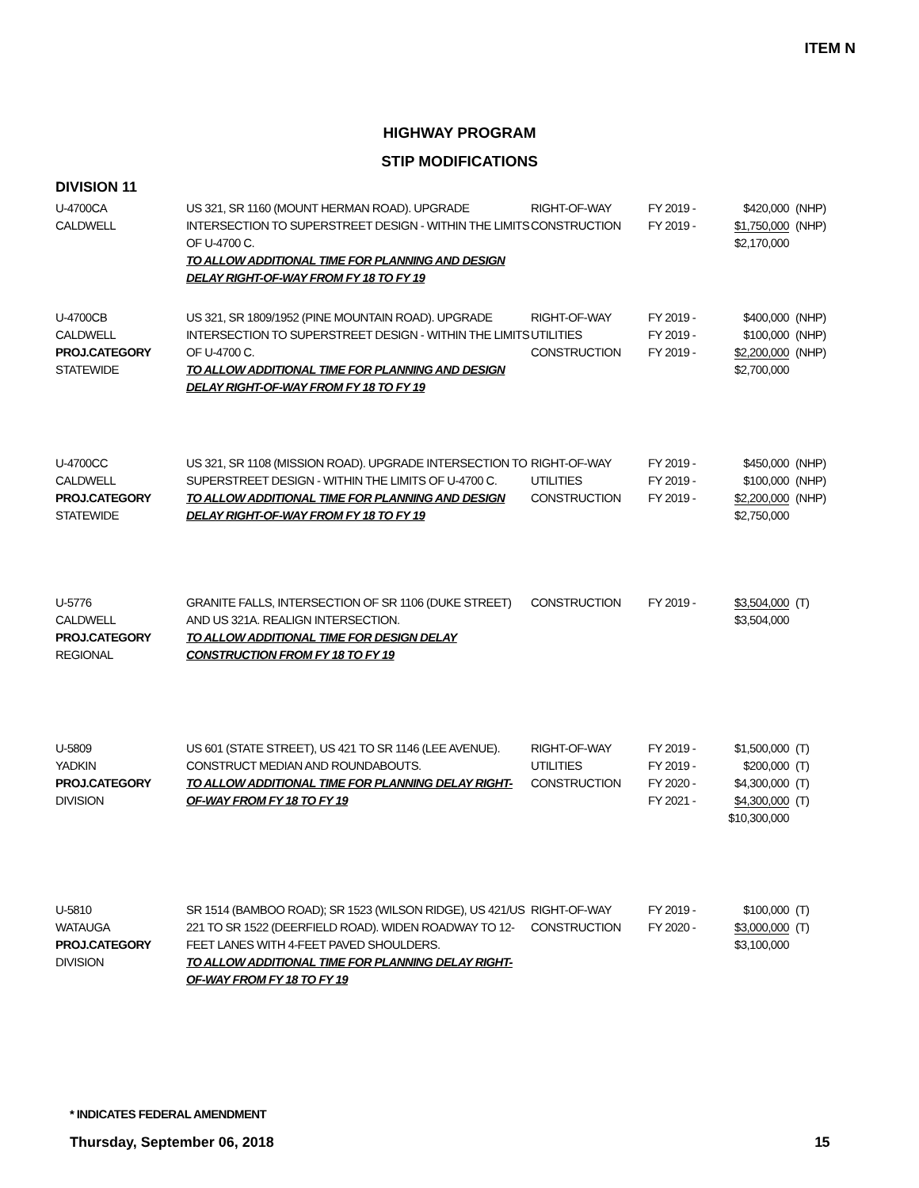ITEM N
HIGHWAY PROGRAM
STIP MODIFICATIONS
DIVISION 11
| U-4700CA CALDWELL | US 321, SR 1160 (MOUNT HERMAN ROAD). UPGRADE INTERSECTION TO SUPERSTREET DESIGN - WITHIN THE LIMITS OF U-4700 C. TO ALLOW ADDITIONAL TIME FOR PLANNING AND DESIGN DELAY RIGHT-OF-WAY FROM FY 18 TO FY 19 | RIGHT-OF-WAY CONSTRUCTION | FY 2019 - FY 2019 - | $420,000 $1,750,000 $2,170,000 | (NHP) (NHP) |
| U-4700CB CALDWELL PROJ.CATEGORY STATEWIDE | US 321, SR 1809/1952 (PINE MOUNTAIN ROAD). UPGRADE INTERSECTION TO SUPERSTREET DESIGN - WITHIN THE LIMITS OF U-4700 C. TO ALLOW ADDITIONAL TIME FOR PLANNING AND DESIGN DELAY RIGHT-OF-WAY FROM FY 18 TO FY 19 | RIGHT-OF-WAY UTILITIES CONSTRUCTION | FY 2019 - FY 2019 - FY 2019 - | $400,000 $100,000 $2,200,000 $2,700,000 | (NHP) (NHP) (NHP) |
| U-4700CC CALDWELL PROJ.CATEGORY STATEWIDE | US 321, SR 1108 (MISSION ROAD). UPGRADE INTERSECTION TO SUPERSTREET DESIGN - WITHIN THE LIMITS OF U-4700 C. TO ALLOW ADDITIONAL TIME FOR PLANNING AND DESIGN DELAY RIGHT-OF-WAY FROM FY 18 TO FY 19 | RIGHT-OF-WAY UTILITIES CONSTRUCTION | FY 2019 - FY 2019 - FY 2019 - | $450,000 $100,000 $2,200,000 $2,750,000 | (NHP) (NHP) (NHP) |
| U-5776 CALDWELL PROJ.CATEGORY REGIONAL | GRANITE FALLS, INTERSECTION OF SR 1106 (DUKE STREET) AND US 321A. REALIGN INTERSECTION. TO ALLOW ADDITIONAL TIME FOR DESIGN DELAY CONSTRUCTION FROM FY 18 TO FY 19 | CONSTRUCTION | FY 2019 - | $3,504,000 $3,504,000 | (T) |
| U-5809 YADKIN PROJ.CATEGORY DIVISION | US 601 (STATE STREET), US 421 TO SR 1146 (LEE AVENUE). CONSTRUCT MEDIAN AND ROUNDABOUTS. TO ALLOW ADDITIONAL TIME FOR PLANNING DELAY RIGHT-OF-WAY FROM FY 18 TO FY 19 | RIGHT-OF-WAY UTILITIES CONSTRUCTION | FY 2019 - FY 2019 - FY 2020 - FY 2021 - | $1,500,000 $200,000 $4,300,000 $4,300,000 $10,300,000 | (T) (T) (T) (T) |
| U-5810 WATAUGA PROJ.CATEGORY DIVISION | SR 1514 (BAMBOO ROAD); SR 1523 (WILSON RIDGE), US 421/US 221 TO SR 1522 (DEERFIELD ROAD). WIDEN ROADWAY TO 12-FEET LANES WITH 4-FEET PAVED SHOULDERS. TO ALLOW ADDITIONAL TIME FOR PLANNING DELAY RIGHT-OF-WAY FROM FY 18 TO FY 19 | RIGHT-OF-WAY CONSTRUCTION | FY 2019 - FY 2020 - | $100,000 $3,000,000 $3,100,000 | (T) (T) |
* INDICATES FEDERAL AMENDMENT
Thursday, September 06, 2018 15